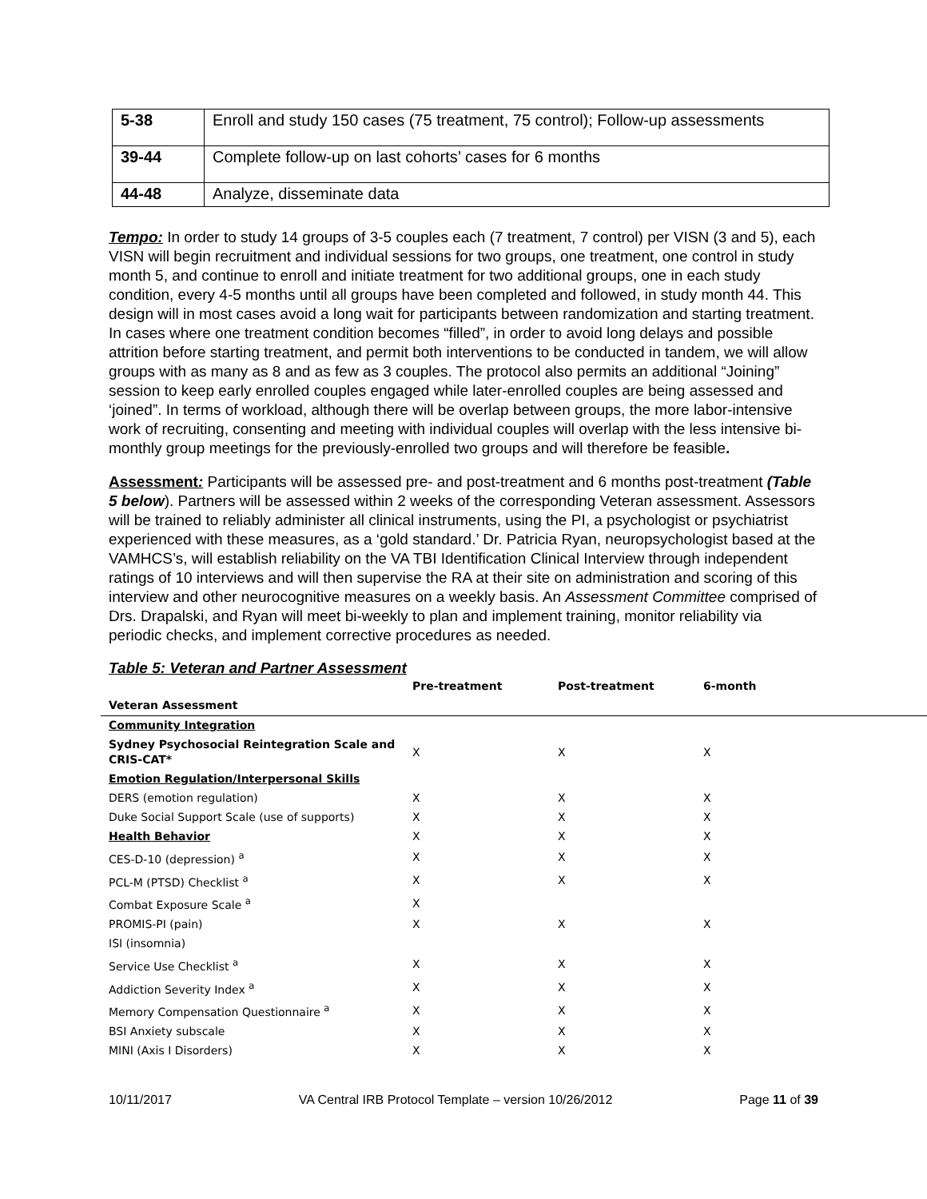| 5-38 | Enroll and study 150 cases (75 treatment, 75 control); Follow-up assessments |
| 39-44 | Complete follow-up on last cohorts’ cases for 6 months |
| 44-48 | Analyze, disseminate data |
Tempo: In order to study 14 groups of 3-5 couples each (7 treatment, 7 control) per VISN (3 and 5), each VISN will begin recruitment and individual sessions for two groups, one treatment, one control in study month 5, and continue to enroll and initiate treatment for two additional groups, one in each study condition, every 4-5 months until all groups have been completed and followed, in study month 44. This design will in most cases avoid a long wait for participants between randomization and starting treatment. In cases where one treatment condition becomes “filled”, in order to avoid long delays and possible attrition before starting treatment, and permit both interventions to be conducted in tandem, we will allow groups with as many as 8 and as few as 3 couples. The protocol also permits an additional “Joining” session to keep early enrolled couples engaged while later-enrolled couples are being assessed and ‘joined”. In terms of workload, although there will be overlap between groups, the more labor-intensive work of recruiting, consenting and meeting with individual couples will overlap with the less intensive bi-monthly group meetings for the previously-enrolled two groups and will therefore be feasible.
Assessment: Participants will be assessed pre- and post-treatment and 6 months post-treatment (Table 5 below). Partners will be assessed within 2 weeks of the corresponding Veteran assessment. Assessors will be trained to reliably administer all clinical instruments, using the PI, a psychologist or psychiatrist experienced with these measures, as a ‘gold standard.’ Dr. Patricia Ryan, neuropsychologist based at the VAMHCS’s, will establish reliability on the VA TBI Identification Clinical Interview through independent ratings of 10 interviews and will then supervise the RA at their site on administration and scoring of this interview and other neurocognitive measures on a weekly basis. An Assessment Committee comprised of Drs. Drapalski, and Ryan will meet bi-weekly to plan and implement training, monitor reliability via periodic checks, and implement corrective procedures as needed.
Table 5: Veteran and Partner Assessment
| | Pre-treatment | Post-treatment | 6-month |
| --- | --- | --- | --- |
| Veteran Assessment | | | |
| Community Integration | | | |
| Sydney Psychosocial Reintegration Scale and CRIS-CAT* | X | X | X |
| Emotion Regulation/Interpersonal Skills | | | |
| DERS (emotion regulation) | X | X | X |
| Duke Social Support Scale (use of supports) | X | X | X |
| Health Behavior | X | X | X |
| CES-D-10 (depression) <sup>a</sup> | X | X | X |
| PCL-M (PTSD) Checklist <sup>a</sup> | X | X | X |
| Combat Exposure Scale <sup>a</sup> | X | | |
| PROMIS-PI (pain) | X | X | X |
| ISI (insomnia) | | | |
| Service Use Checklist <sup>a</sup> | X | X | X |
| Addiction Severity Index <sup>a</sup> | X | X | X |
| Memory Compensation Questionnaire <sup>a</sup> | X | X | X |
| BSI Anxiety subscale | X | X | X |
| MINI (Axis I Disorders) | X | X | X |
10/11/2017 VA Central IRB Protocol Template – version 10/26/2012 Page 11 of 39